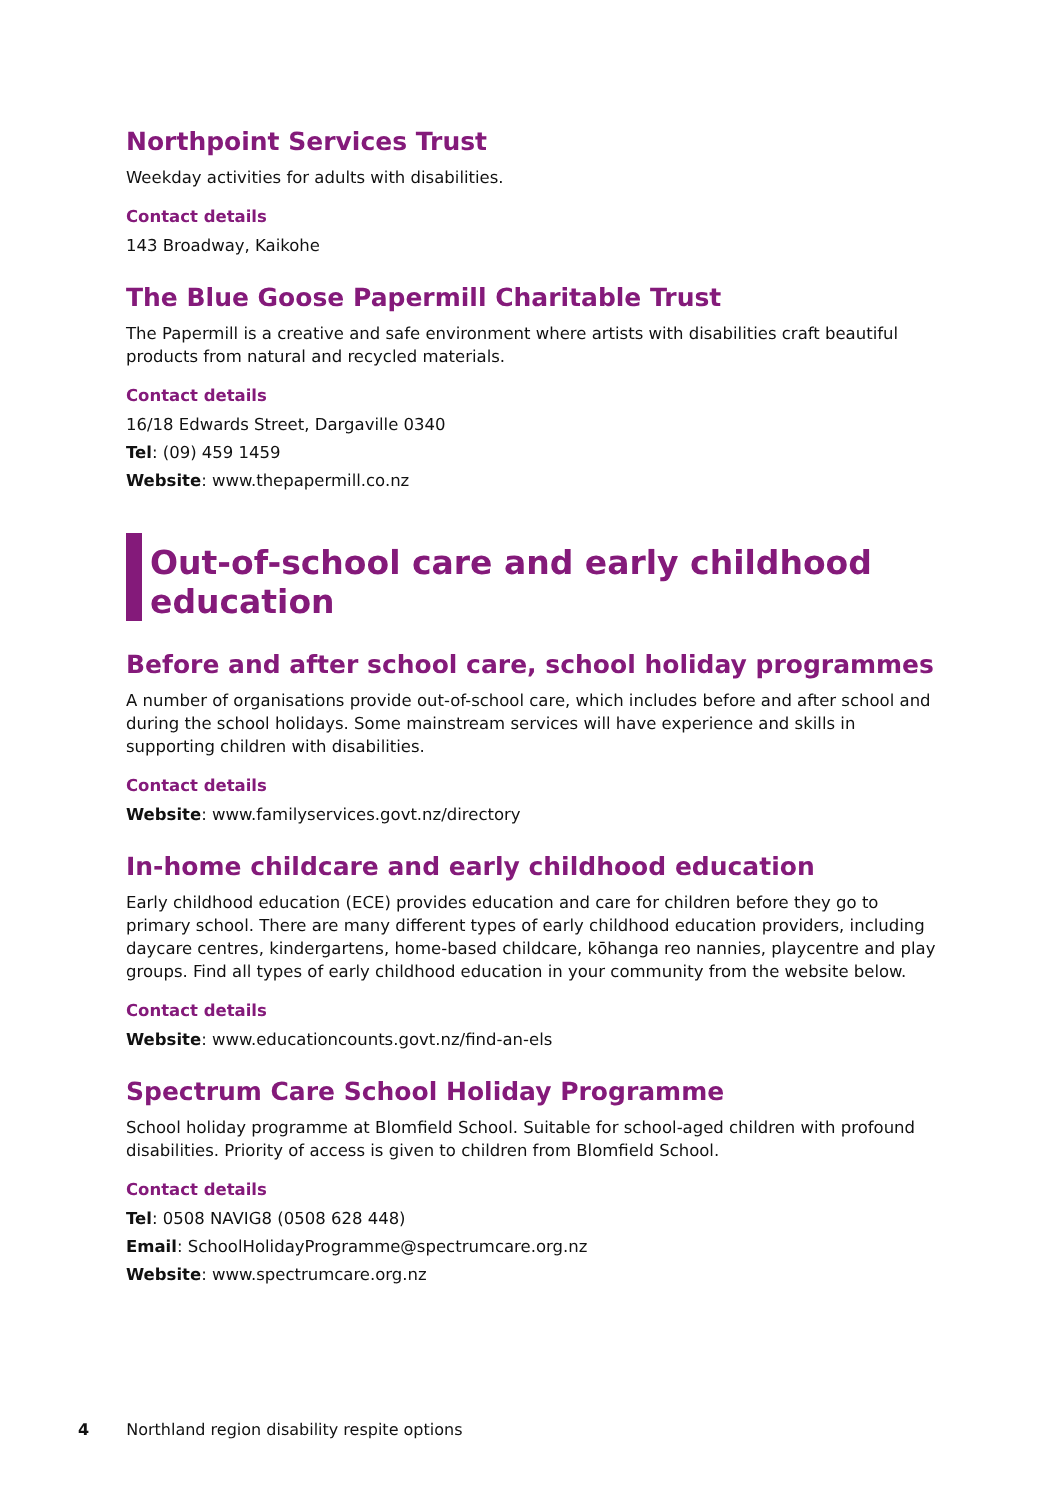Northpoint Services Trust
Weekday activities for adults with disabilities.
Contact details
143 Broadway, Kaikohe
The Blue Goose Papermill Charitable Trust
The Papermill is a creative and safe environment where artists with disabilities craft beautiful products from natural and recycled materials.
Contact details
16/18 Edwards Street, Dargaville 0340
Tel: (09) 459 1459
Website: www.thepapermill.co.nz
Out-of-school care and early childhood education
Before and after school care, school holiday programmes
A number of organisations provide out-of-school care, which includes before and after school and during the school holidays. Some mainstream services will have experience and skills in supporting children with disabilities.
Contact details
Website: www.familyservices.govt.nz/directory
In-home childcare and early childhood education
Early childhood education (ECE) provides education and care for children before they go to primary school. There are many different types of early childhood education providers, including daycare centres, kindergartens, home-based childcare, kōhanga reo nannies, playcentre and play groups. Find all types of early childhood education in your community from the website below.
Contact details
Website: www.educationcounts.govt.nz/find-an-els
Spectrum Care School Holiday Programme
School holiday programme at Blomfield School. Suitable for school-aged children with profound disabilities. Priority of access is given to children from Blomfield School.
Contact details
Tel: 0508 NAVIG8 (0508 628 448)
Email: SchoolHolidayProgramme@spectrumcare.org.nz
Website: www.spectrumcare.org.nz
4 Northland region disability respite options